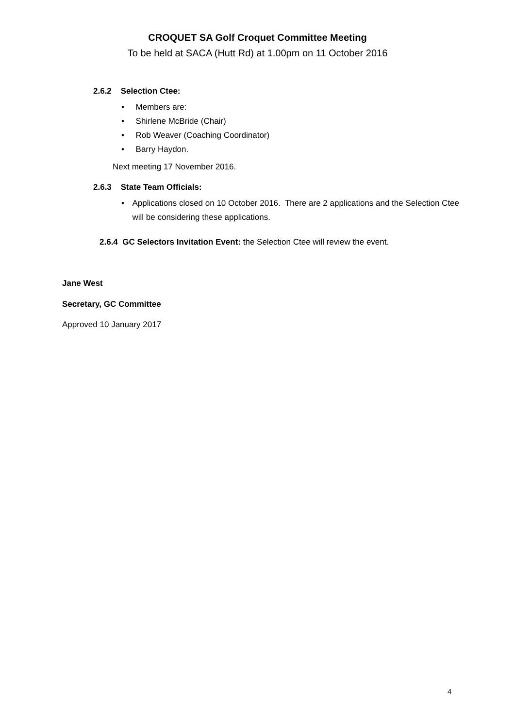CROQUET SA Golf Croquet Committee Meeting
To be held at SACA (Hutt Rd) at 1.00pm on 11 October 2016
2.6.2 Selection Ctee:
• Members are:
• Shirlene McBride (Chair)
• Rob Weaver (Coaching Coordinator)
• Barry Haydon.
Next meeting 17 November 2016.
2.6.3 State Team Officials:
• Applications closed on 10 October 2016. There are 2 applications and the Selection Ctee will be considering these applications.
2.6.4 GC Selectors Invitation Event: the Selection Ctee will review the event.
Jane West
Secretary, GC Committee
Approved 10 January 2017
4